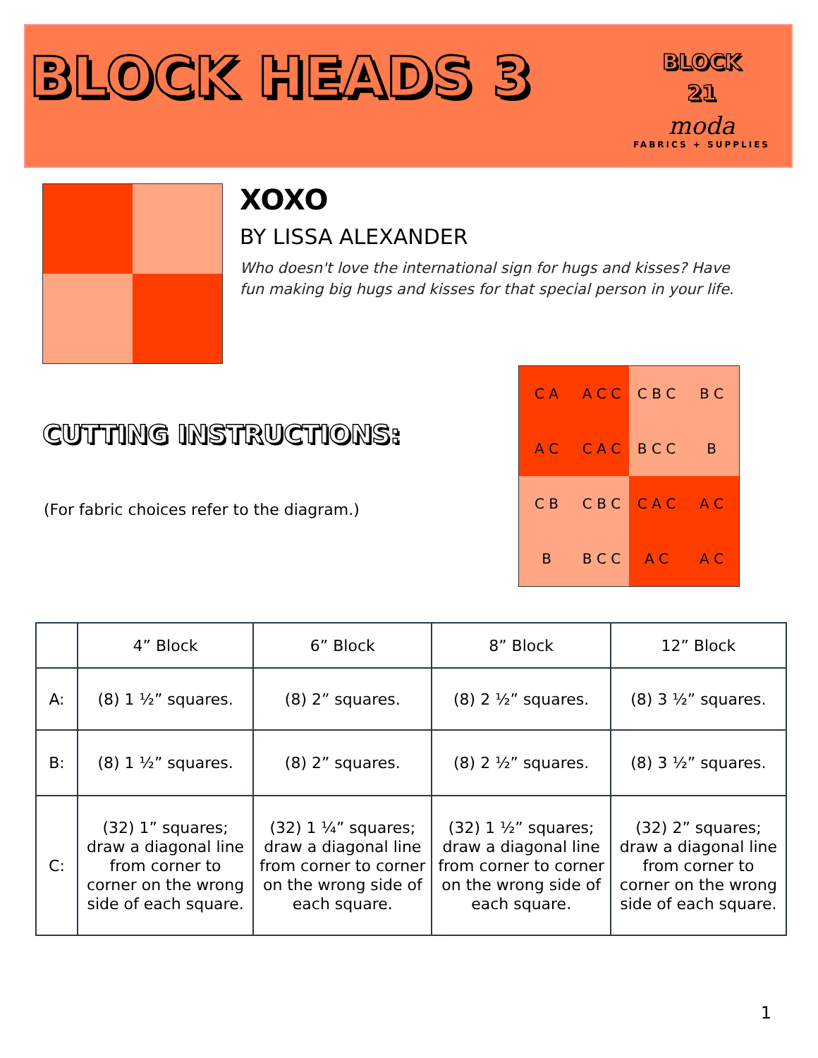BLOCK HEADS 3
BLOCK
21
moda
FABRICS + SUPPLIES
XOXO
BY LISSA ALEXANDER
Who doesn't love the international sign for hugs and kisses? Have fun making big hugs and kisses for that special person in your life.
CUTTING INSTRUCTIONS:
(For fabric choices refer to the diagram.)
C A
A C C
C B C
B C
A C
C A C
B C C
B
C B
C B C
C A C
A C
B
B C C
A C
A C
| | 4” Block | 6” Block | 8” Block | 12” Block |
| --- | --- | --- | --- | --- |
| A: | (8) 1 ½” squares. | (8) 2” squares. | (8) 2 ½” squares. | (8) 3 ½” squares. |
| B: | (8) 1 ½” squares. | (8) 2” squares. | (8) 2 ½” squares. | (8) 3 ½” squares. |
| C: | (32) 1” squares; draw a diagonal line from corner to corner on the wrong side of each square. | (32) 1 ¼” squares; draw a diagonal line from corner to corner on the wrong side of each square. | (32) 1 ½” squares; draw a diagonal line from corner to corner on the wrong side of each square. | (32) 2” squares; draw a diagonal line from corner to corner on the wrong side of each square. |
1